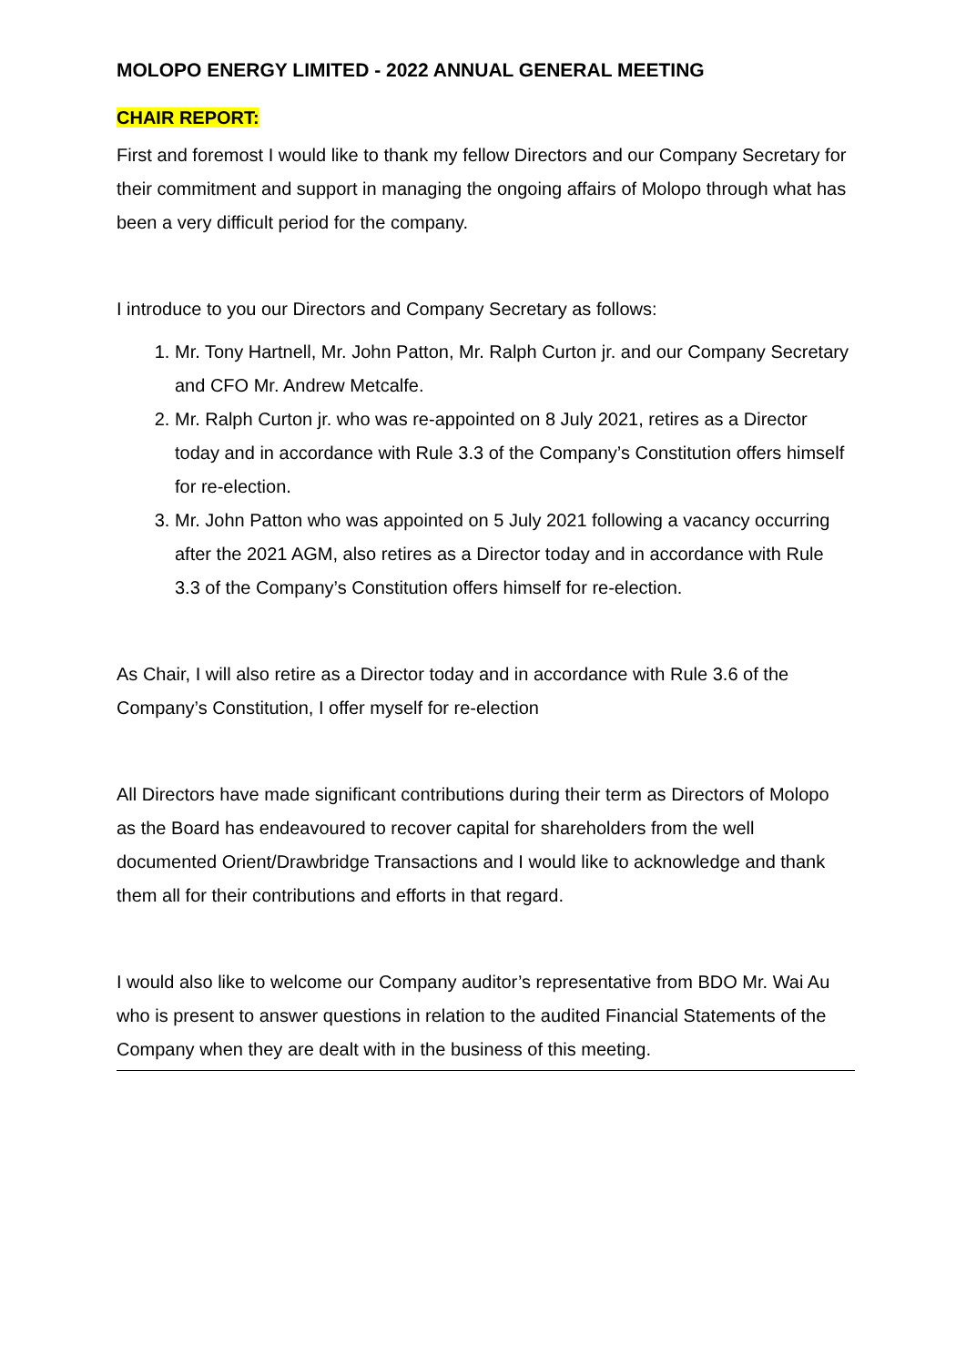MOLOPO ENERGY LIMITED - 2022 ANNUAL GENERAL MEETING
CHAIR REPORT:
First and foremost I would like to thank my fellow Directors and our Company Secretary for their commitment and support in managing the ongoing affairs of Molopo through what has been a very difficult period for the company.
I introduce to you our Directors and Company Secretary as follows:
1. Mr. Tony Hartnell, Mr. John Patton, Mr. Ralph Curton jr. and our Company Secretary and CFO Mr. Andrew Metcalfe.
2. Mr. Ralph Curton jr. who was re-appointed on 8 July 2021, retires as a Director today and in accordance with Rule 3.3 of the Company’s Constitution offers himself for re-election.
3. Mr. John Patton who was appointed on 5 July 2021 following a vacancy occurring after the 2021 AGM, also retires as a Director today and in accordance with Rule 3.3 of the Company’s Constitution offers himself for re-election.
As Chair, I will also retire as a Director today and in accordance with Rule 3.6 of the Company’s Constitution, I offer myself for re-election
All Directors have made significant contributions during their term as Directors of Molopo as the Board has endeavoured to recover capital for shareholders from the well documented Orient/Drawbridge Transactions and I would like to acknowledge and thank them all for their contributions and efforts in that regard.
I would also like to welcome our Company auditor’s representative from BDO Mr. Wai Au who is present to answer questions in relation to the audited Financial Statements of the Company when they are dealt with in the business of this meeting.